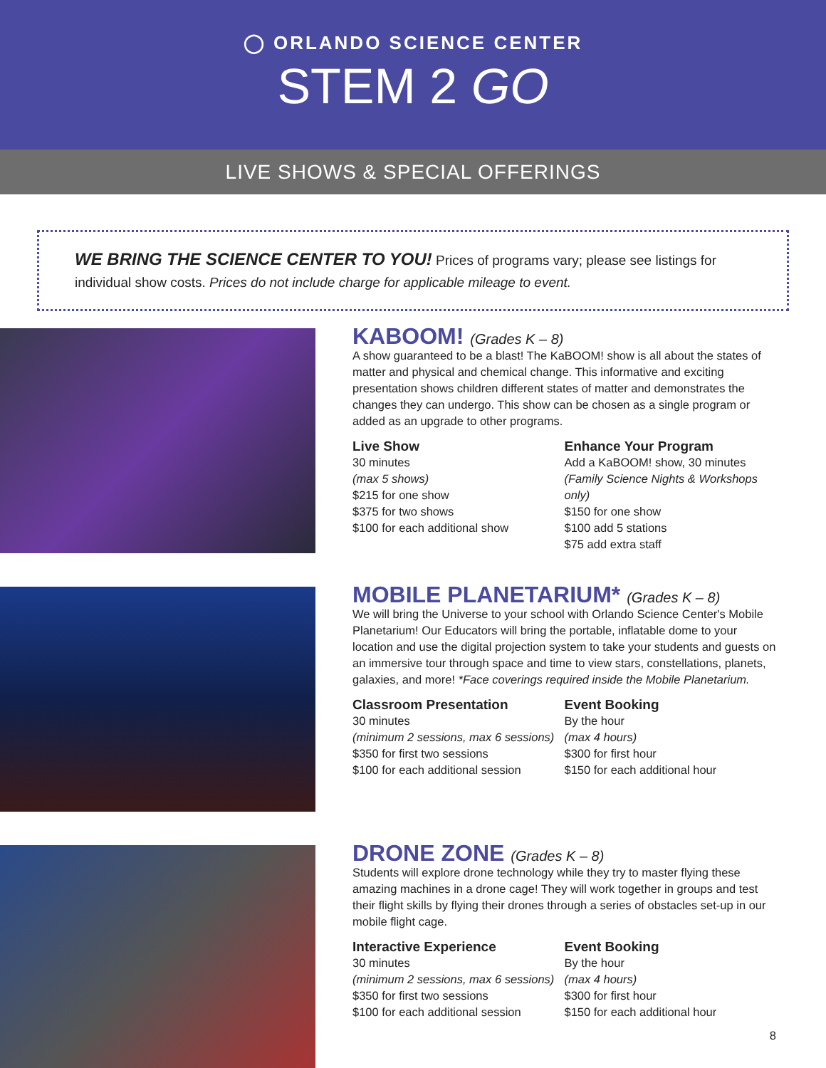◯ ORLANDO SCIENCE CENTER
STEM 2 GO
LIVE SHOWS & SPECIAL OFFERINGS
WE BRING THE SCIENCE CENTER TO YOU! Prices of programs vary; please see listings for individual show costs. Prices do not include charge for applicable mileage to event.
KABOOM! (Grades K – 8)
A show guaranteed to be a blast! The KaBOOM! show is all about the states of matter and physical and chemical change. This informative and exciting presentation shows children different states of matter and demonstrates the changes they can undergo. This show can be chosen as a single program or added as an upgrade to other programs.
Live Show
30 minutes
(max 5 shows)
$215 for one show
$375 for two shows
$100 for each additional show
Enhance Your Program
Add a KaBOOM! show, 30 minutes
(Family Science Nights & Workshops only)
$150 for one show
$100 add 5 stations
$75 add extra staff
MOBILE PLANETARIUM* (Grades K – 8)
We will bring the Universe to your school with Orlando Science Center's Mobile Planetarium! Our Educators will bring the portable, inflatable dome to your location and use the digital projection system to take your students and guests on an immersive tour through space and time to view stars, constellations, planets, galaxies, and more! *Face coverings required inside the Mobile Planetarium.
Classroom Presentation
30 minutes
(minimum 2 sessions, max 6 sessions)
$350 for first two sessions
$100 for each additional session
Event Booking
By the hour
(max 4 hours)
$300 for first hour
$150 for each additional hour
DRONE ZONE (Grades K – 8)
Students will explore drone technology while they try to master flying these amazing machines in a drone cage! They will work together in groups and test their flight skills by flying their drones through a series of obstacles set-up in our mobile flight cage.
Interactive Experience
30 minutes
(minimum 2 sessions, max 6 sessions)
$350 for first two sessions
$100 for each additional session
Event Booking
By the hour
(max 4 hours)
$300 for first hour
$150 for each additional hour
8